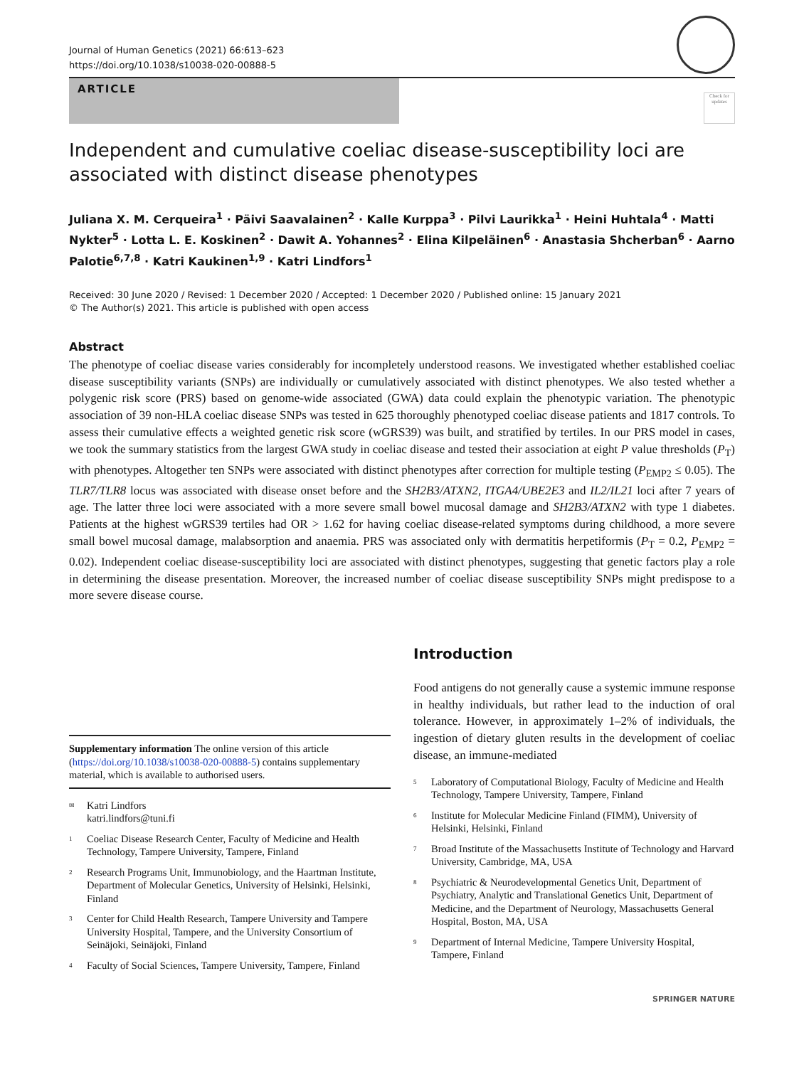Journal of Human Genetics (2021) 66:613–623
https://doi.org/10.1038/s10038-020-00888-5
ARTICLE
Check for updates
Independent and cumulative coeliac disease-susceptibility loci are associated with distinct disease phenotypes
Juliana X. M. Cerqueira<sup>1</sup> · Päivi Saavalainen<sup>2</sup> · Kalle Kurppa<sup>3</sup> · Pilvi Laurikka<sup>1</sup> · Heini Huhtala<sup>4</sup> · Matti Nykter<sup>5</sup> · Lotta L. E. Koskinen<sup>2</sup> · Dawit A. Yohannes<sup>2</sup> · Elina Kilpeläinen<sup>6</sup> · Anastasia Shcherban<sup>6</sup> · Aarno Palotie<sup>6,7,8</sup> · Katri Kaukinen<sup>1,9</sup> · Katri Lindfors<sup>1</sup>
Received: 30 June 2020 / Revised: 1 December 2020 / Accepted: 1 December 2020 / Published online: 15 January 2021
© The Author(s) 2021. This article is published with open access
Abstract
The phenotype of coeliac disease varies considerably for incompletely understood reasons. We investigated whether established coeliac disease susceptibility variants (SNPs) are individually or cumulatively associated with distinct phenotypes. We also tested whether a polygenic risk score (PRS) based on genome-wide associated (GWA) data could explain the phenotypic variation. The phenotypic association of 39 non-HLA coeliac disease SNPs was tested in 625 thoroughly phenotyped coeliac disease patients and 1817 controls. To assess their cumulative effects a weighted genetic risk score (wGRS39) was built, and stratified by tertiles. In our PRS model in cases, we took the summary statistics from the largest GWA study in coeliac disease and tested their association at eight P value thresholds (P<sub>T</sub>) with phenotypes. Altogether ten SNPs were associated with distinct phenotypes after correction for multiple testing (P<sub>EMP2</sub> ≤ 0.05). The TLR7/TLR8 locus was associated with disease onset before and the SH2B3/ATXN2, ITGA4/UBE2E3 and IL2/IL21 loci after 7 years of age. The latter three loci were associated with a more severe small bowel mucosal damage and SH2B3/ATXN2 with type 1 diabetes. Patients at the highest wGRS39 tertiles had OR > 1.62 for having coeliac disease-related symptoms during childhood, a more severe small bowel mucosal damage, malabsorption and anaemia. PRS was associated only with dermatitis herpetiformis (P<sub>T</sub> = 0.2, P<sub>EMP2</sub> = 0.02). Independent coeliac disease-susceptibility loci are associated with distinct phenotypes, suggesting that genetic factors play a role in determining the disease presentation. Moreover, the increased number of coeliac disease susceptibility SNPs might predispose to a more severe disease course.
Supplementary information The online version of this article (https://doi.org/10.1038/s10038-020-00888-5) contains supplementary material, which is available to authorised users.
<sup>✉</sup>
Katri Lindfors
katri.lindfors@tuni.fi
<sup>1</sup>
Coeliac Disease Research Center, Faculty of Medicine and Health Technology, Tampere University, Tampere, Finland
<sup>2</sup>
Research Programs Unit, Immunobiology, and the Haartman Institute, Department of Molecular Genetics, University of Helsinki, Helsinki, Finland
<sup>3</sup>
Center for Child Health Research, Tampere University and Tampere University Hospital, Tampere, and the University Consortium of Seinäjoki, Seinäjoki, Finland
<sup>4</sup>
Faculty of Social Sciences, Tampere University, Tampere, Finland
Introduction
Food antigens do not generally cause a systemic immune response in healthy individuals, but rather lead to the induction of oral tolerance. However, in approximately 1–2% of individuals, the ingestion of dietary gluten results in the development of coeliac disease, an immune-mediated
<sup>5</sup>
Laboratory of Computational Biology, Faculty of Medicine and Health Technology, Tampere University, Tampere, Finland
<sup>6</sup>
Institute for Molecular Medicine Finland (FIMM), University of Helsinki, Helsinki, Finland
<sup>7</sup>
Broad Institute of the Massachusetts Institute of Technology and Harvard University, Cambridge, MA, USA
<sup>8</sup>
Psychiatric & Neurodevelopmental Genetics Unit, Department of Psychiatry, Analytic and Translational Genetics Unit, Department of Medicine, and the Department of Neurology, Massachusetts General Hospital, Boston, MA, USA
<sup>9</sup>
Department of Internal Medicine, Tampere University Hospital, Tampere, Finland
SPRINGER NATURE